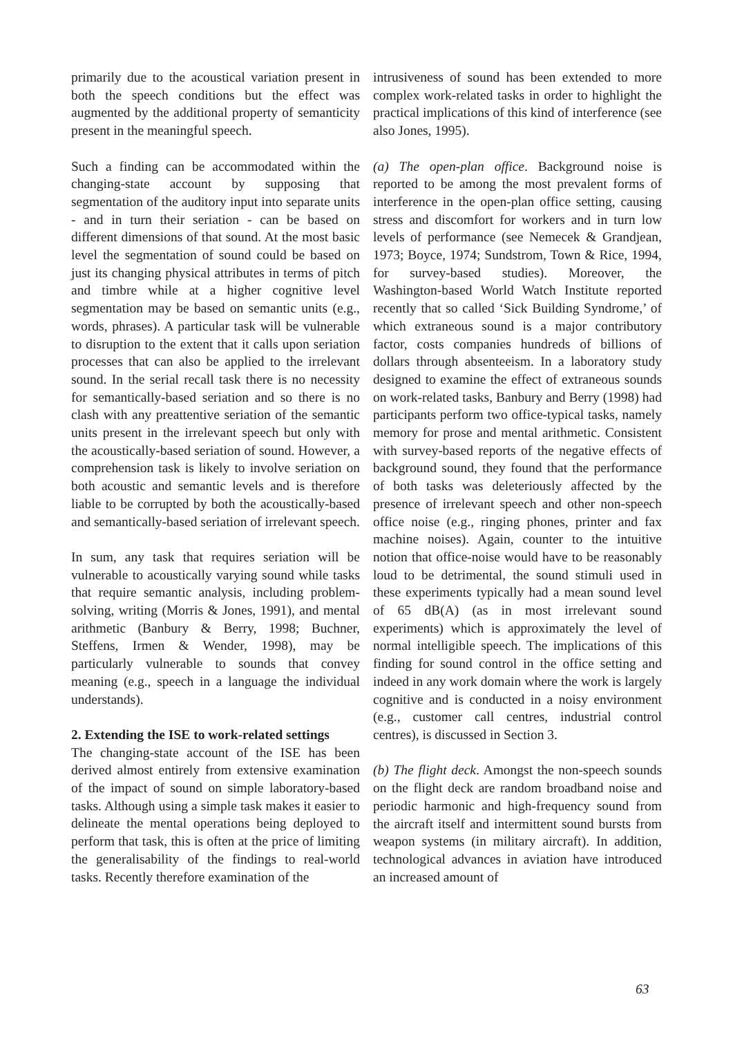primarily due to the acoustical variation present in both the speech conditions but the effect was augmented by the additional property of semanticity present in the meaningful speech.
Such a finding can be accommodated within the changing-state account by supposing that segmentation of the auditory input into separate units - and in turn their seriation - can be based on different dimensions of that sound. At the most basic level the segmentation of sound could be based on just its changing physical attributes in terms of pitch and timbre while at a higher cognitive level segmentation may be based on semantic units (e.g., words, phrases). A particular task will be vulnerable to disruption to the extent that it calls upon seriation processes that can also be applied to the irrelevant sound. In the serial recall task there is no necessity for semantically-based seriation and so there is no clash with any preattentive seriation of the semantic units present in the irrelevant speech but only with the acoustically-based seriation of sound. However, a comprehension task is likely to involve seriation on both acoustic and semantic levels and is therefore liable to be corrupted by both the acoustically-based and semantically-based seriation of irrelevant speech.
In sum, any task that requires seriation will be vulnerable to acoustically varying sound while tasks that require semantic analysis, including problem-solving, writing (Morris & Jones, 1991), and mental arithmetic (Banbury & Berry, 1998; Buchner, Steffens, Irmen & Wender, 1998), may be particularly vulnerable to sounds that convey meaning (e.g., speech in a language the individual understands).
2. Extending the ISE to work-related settings
The changing-state account of the ISE has been derived almost entirely from extensive examination of the impact of sound on simple laboratory-based tasks. Although using a simple task makes it easier to delineate the mental operations being deployed to perform that task, this is often at the price of limiting the generalisability of the findings to real-world tasks. Recently therefore examination of the
intrusiveness of sound has been extended to more complex work-related tasks in order to highlight the practical implications of this kind of interference (see also Jones, 1995).
(a) The open-plan office. Background noise is reported to be among the most prevalent forms of interference in the open-plan office setting, causing stress and discomfort for workers and in turn low levels of performance (see Nemecek & Grandjean, 1973; Boyce, 1974; Sundstrom, Town & Rice, 1994, for survey-based studies). Moreover, the Washington-based World Watch Institute reported recently that so called ‘Sick Building Syndrome,’ of which extraneous sound is a major contributory factor, costs companies hundreds of billions of dollars through absenteeism. In a laboratory study designed to examine the effect of extraneous sounds on work-related tasks, Banbury and Berry (1998) had participants perform two office-typical tasks, namely memory for prose and mental arithmetic. Consistent with survey-based reports of the negative effects of background sound, they found that the performance of both tasks was deleteriously affected by the presence of irrelevant speech and other non-speech office noise (e.g., ringing phones, printer and fax machine noises). Again, counter to the intuitive notion that office-noise would have to be reasonably loud to be detrimental, the sound stimuli used in these experiments typically had a mean sound level of 65 dB(A) (as in most irrelevant sound experiments) which is approximately the level of normal intelligible speech. The implications of this finding for sound control in the office setting and indeed in any work domain where the work is largely cognitive and is conducted in a noisy environment (e.g., customer call centres, industrial control centres), is discussed in Section 3.
(b) The flight deck. Amongst the non-speech sounds on the flight deck are random broadband noise and periodic harmonic and high-frequency sound from the aircraft itself and intermittent sound bursts from weapon systems (in military aircraft). In addition, technological advances in aviation have introduced an increased amount of
63